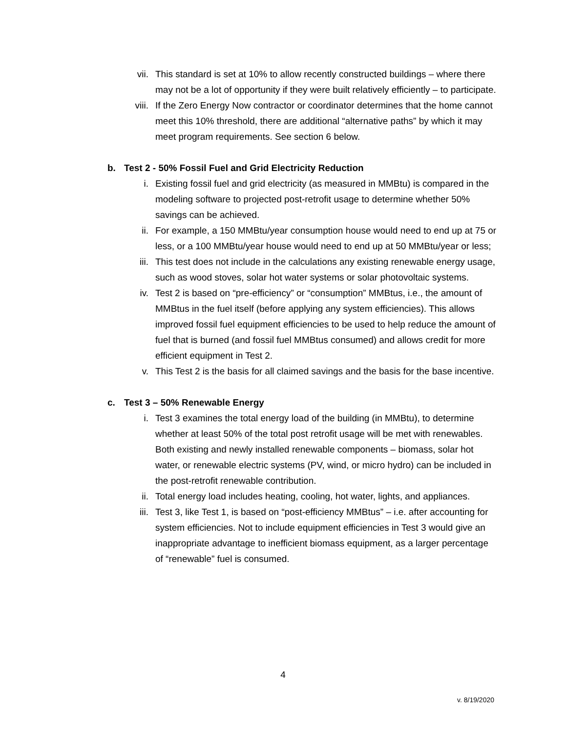vii. This standard is set at 10% to allow recently constructed buildings – where there may not be a lot of opportunity if they were built relatively efficiently – to participate.
viii. If the Zero Energy Now contractor or coordinator determines that the home cannot meet this 10% threshold, there are additional “alternative paths” by which it may meet program requirements. See section 6 below.
b. Test 2 - 50% Fossil Fuel and Grid Electricity Reduction
i. Existing fossil fuel and grid electricity (as measured in MMBtu) is compared in the modeling software to projected post-retrofit usage to determine whether 50% savings can be achieved.
ii. For example, a 150 MMBtu/year consumption house would need to end up at 75 or less, or a 100 MMBtu/year house would need to end up at 50 MMBtu/year or less;
iii. This test does not include in the calculations any existing renewable energy usage, such as wood stoves, solar hot water systems or solar photovoltaic systems.
iv. Test 2 is based on “pre-efficiency” or “consumption” MMBtus, i.e., the amount of MMBtus in the fuel itself (before applying any system efficiencies). This allows improved fossil fuel equipment efficiencies to be used to help reduce the amount of fuel that is burned (and fossil fuel MMBtus consumed) and allows credit for more efficient equipment in Test 2.
v. This Test 2 is the basis for all claimed savings and the basis for the base incentive.
c. Test 3 – 50% Renewable Energy
i. Test 3 examines the total energy load of the building (in MMBtu), to determine whether at least 50% of the total post retrofit usage will be met with renewables. Both existing and newly installed renewable components – biomass, solar hot water, or renewable electric systems (PV, wind, or micro hydro) can be included in the post-retrofit renewable contribution.
ii. Total energy load includes heating, cooling, hot water, lights, and appliances.
iii. Test 3, like Test 1, is based on “post-efficiency MMBtus” – i.e. after accounting for system efficiencies. Not to include equipment efficiencies in Test 3 would give an inappropriate advantage to inefficient biomass equipment, as a larger percentage of “renewable” fuel is consumed.
4
v. 8/19/2020